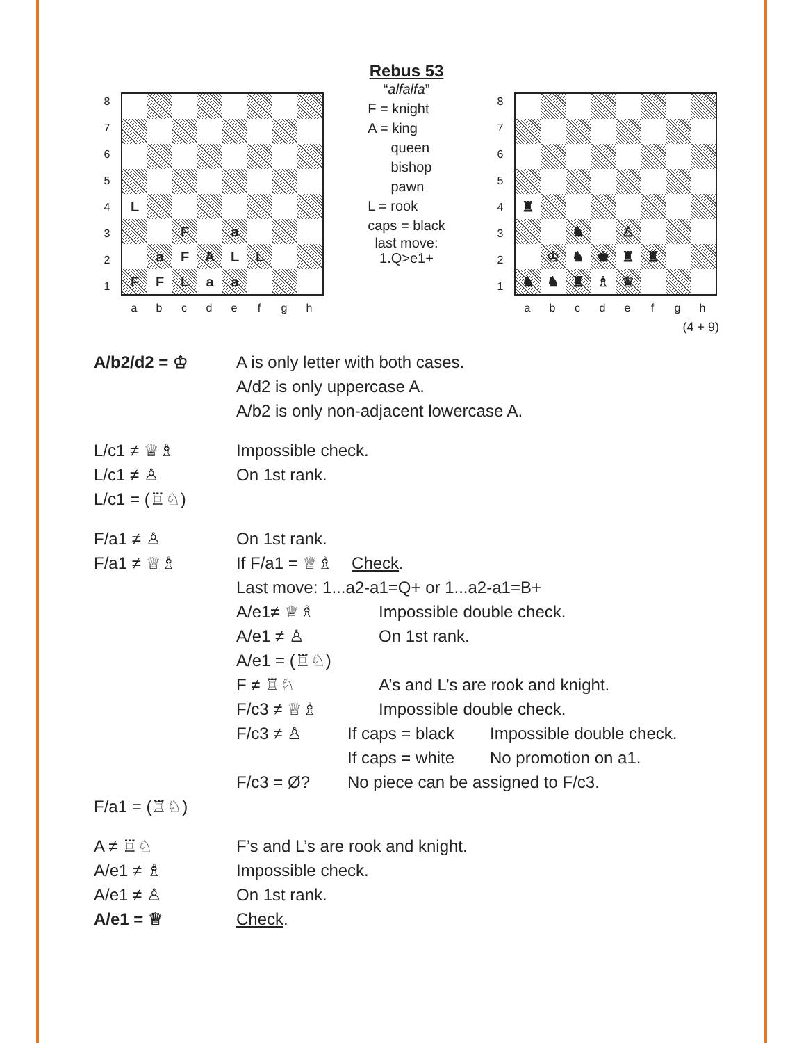Rebus 53
| / 8 / / 7 / / 6 / / 5 / / 4 / / 3 / / 2 / / 1 / | / L / / / / / / / / / / / F / / a / / / / / / a / F / A / L / L / / / / F / F / L / a / a / / / / |
a b c d e f g h
“alfalfa”
F = knight
A = king
queen
bishop
pawn
L = rook
caps = black
last move:
1.Q>e1+
| / 8 / / 7 / / 6 / / 5 / / 4 / / 3 / / 2 / / 1 / | / ♜ / / / / / / / / / / / ♞ / / ♙ / / / / / / ♔ / ♞ / ♚ / ♜ / ♜ / / / / ♞ / ♞ / ♜ / ♗ / ♕ / / / / |
a b c d e f g h
(4 + 9)
A/b2/d2 = ♔ A is only letter with both cases.
A/d2 is only uppercase A.
A/b2 is only non-adjacent lowercase A.
L/c1 ≠ ♕♗ Impossible check.
L/c1 ≠ ♙ On 1st rank.
L/c1 = (♖♘)
F/a1 ≠ ♙ On 1st rank.
F/a1 ≠ ♕♗ If F/a1 = ♕♗ Check.
Last move: 1...a2-a1=Q+ or 1...a2-a1=B+
A/e1≠ ♕♗ Impossible double check.
A/e1 ≠ ♙ On 1st rank.
A/e1 = (♖♘)
F ≠ ♖♘ A’s and L’s are rook and knight.
F/c3 ≠ ♕♗ Impossible double check.
F/c3 ≠ ♙ If caps = black Impossible double check.
If caps = white No promotion on a1.
F/c3 = Ø? No piece can be assigned to F/c3.
F/a1 = (♖♘)
A ≠ ♖♘ F’s and L’s are rook and knight.
A/e1 ≠ ♗ Impossible check.
A/e1 ≠ ♙ On 1st rank.
A/e1 = ♕ Check.